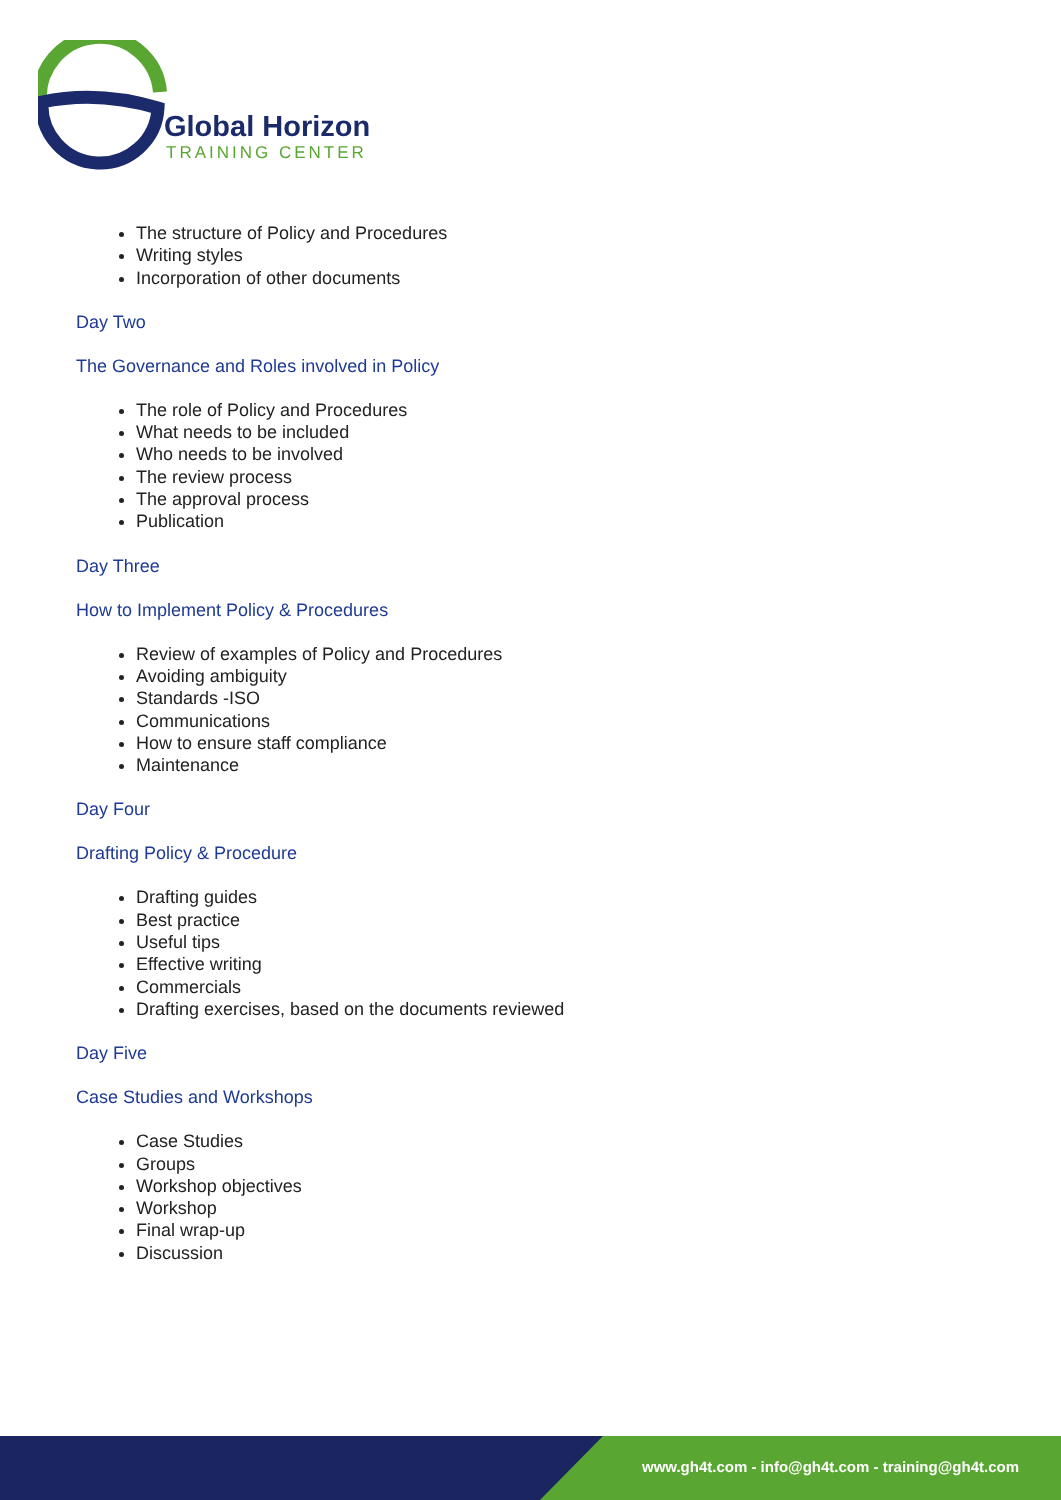Global Horizon
TRAINING CENTER
The structure of Policy and Procedures
Writing styles
Incorporation of other documents
Day Two
The Governance and Roles involved in Policy
The role of Policy and Procedures
What needs to be included
Who needs to be involved
The review process
The approval process
Publication
Day Three
How to Implement Policy & Procedures
Review of examples of Policy and Procedures
Avoiding ambiguity
Standards -ISO
Communications
How to ensure staff compliance
Maintenance
Day Four
Drafting Policy & Procedure
Drafting guides
Best practice
Useful tips
Effective writing
Commercials
Drafting exercises, based on the documents reviewed
Day Five
Case Studies and Workshops
Case Studies
Groups
Workshop objectives
Workshop
Final wrap-up
Discussion
www.gh4t.com - info@gh4t.com - training@gh4t.com